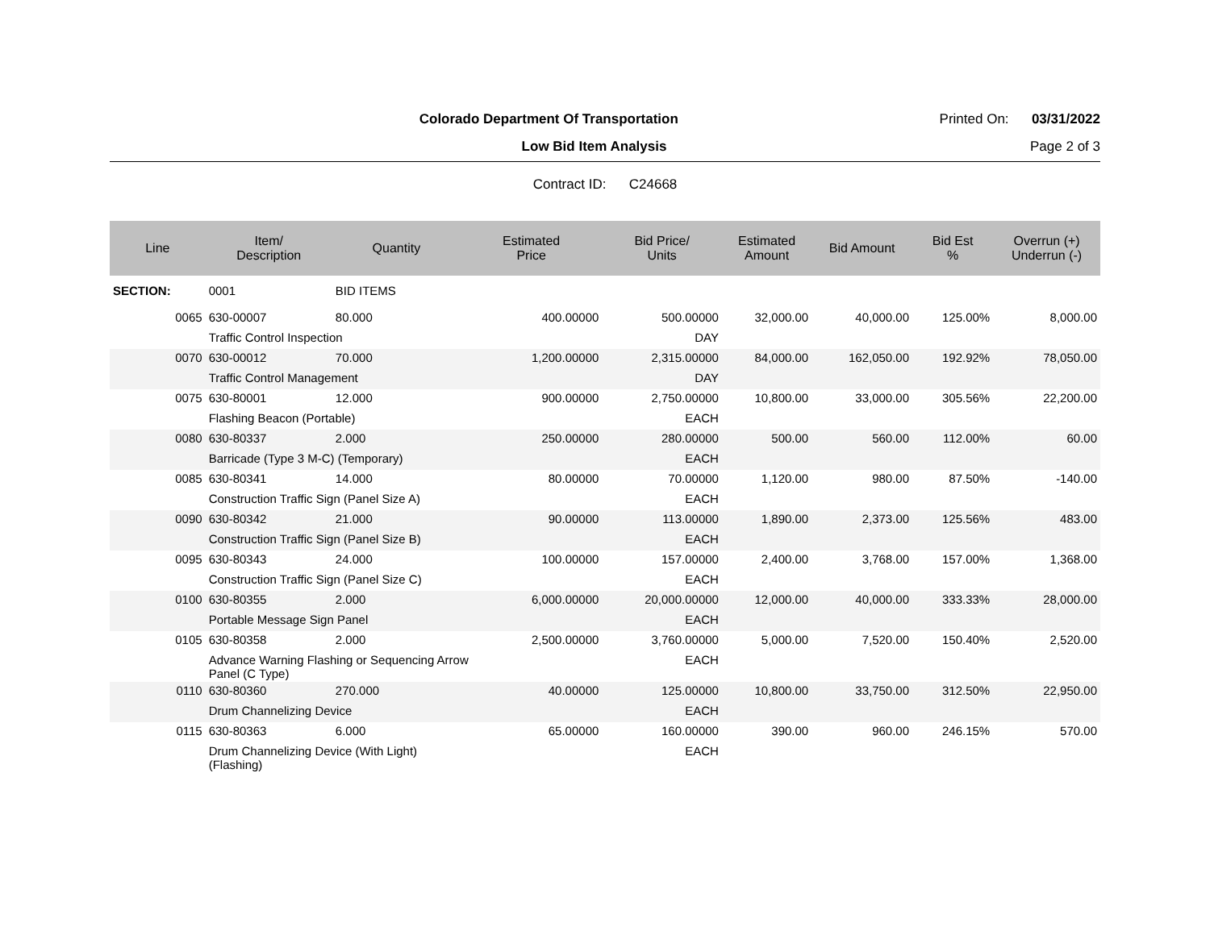Colorado Department Of Transportation Printed On: 03/31/2022
Low Bid Item Analysis Page 2 of 3
Contract ID: C24668
| Line | Item/ Description | Quantity | Estimated Price | Bid Price/ Units | Estimated Amount | Bid Amount | Bid Est % | Overrun (+) Underrun (-) |
| --- | --- | --- | --- | --- | --- | --- | --- | --- |
| SECTION: | 0001 | BID ITEMS | | | | | | |
| 0065 | 630-00007 | 80.000 | 400.00000 | 500.00000 | 32,000.00 | 40,000.00 | 125.00% | 8,000.00 |
| | Traffic Control Inspection | | | DAY | | | | |
| 0070 | 630-00012 | 70.000 | 1,200.00000 | 2,315.00000 | 84,000.00 | 162,050.00 | 192.92% | 78,050.00 |
| | Traffic Control Management | | | DAY | | | | |
| 0075 | 630-80001 | 12.000 | 900.00000 | 2,750.00000 | 10,800.00 | 33,000.00 | 305.56% | 22,200.00 |
| | Flashing Beacon (Portable) | | | EACH | | | | |
| 0080 | 630-80337 | 2.000 | 250.00000 | 280.00000 | 500.00 | 560.00 | 112.00% | 60.00 |
| | Barricade (Type 3 M-C) (Temporary) | | | EACH | | | | |
| 0085 | 630-80341 | 14.000 | 80.00000 | 70.00000 | 1,120.00 | 980.00 | 87.50% | -140.00 |
| | Construction Traffic Sign (Panel Size A) | | | EACH | | | | |
| 0090 | 630-80342 | 21.000 | 90.00000 | 113.00000 | 1,890.00 | 2,373.00 | 125.56% | 483.00 |
| | Construction Traffic Sign (Panel Size B) | | | EACH | | | | |
| 0095 | 630-80343 | 24.000 | 100.00000 | 157.00000 | 2,400.00 | 3,768.00 | 157.00% | 1,368.00 |
| | Construction Traffic Sign (Panel Size C) | | | EACH | | | | |
| 0100 | 630-80355 | 2.000 | 6,000.00000 | 20,000.00000 | 12,000.00 | 40,000.00 | 333.33% | 28,000.00 |
| | Portable Message Sign Panel | | | EACH | | | | |
| 0105 | 630-80358 | 2.000 | 2,500.00000 | 3,760.00000 | 5,000.00 | 7,520.00 | 150.40% | 2,520.00 |
| | Advance Warning Flashing or Sequencing Arrow Panel (C Type) | | | EACH | | | | |
| 0110 | 630-80360 | 270.000 | 40.00000 | 125.00000 | 10,800.00 | 33,750.00 | 312.50% | 22,950.00 |
| | Drum Channelizing Device | | | EACH | | | | |
| 0115 | 630-80363 | 6.000 | 65.00000 | 160.00000 | 390.00 | 960.00 | 246.15% | 570.00 |
| | Drum Channelizing Device (With Light) (Flashing) | | | EACH | | | | |